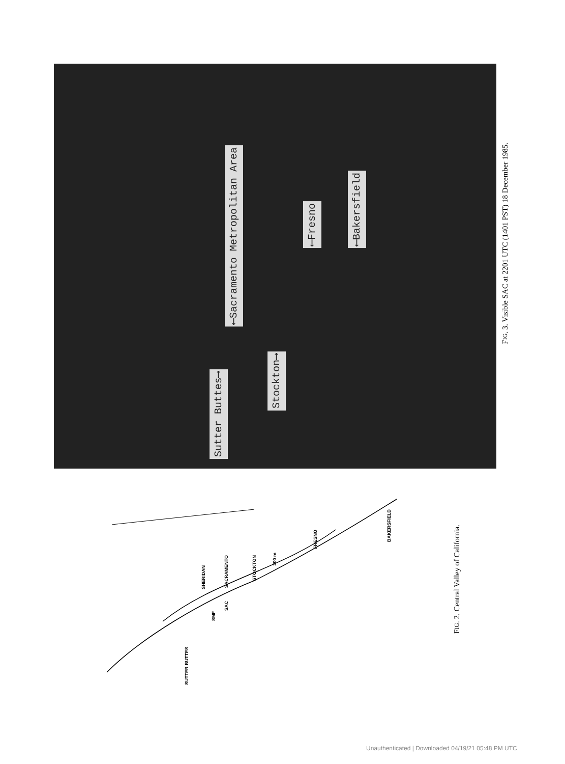Sutter Buttes⟶
⟵Sacramento Metropolitan Area
Stockton⟶
⟵Fresno
⟵Bakersfield
FIG. 3. Visible SAC at 2201 UTC (1401 PST) 18 December 1985.
SUTTER BUTTES
SHERIDAN
SMF
SACRAMENTO
SAC
STOCKTON
200 m
FRESNO
BAKERSFIELD
FIG. 2. Central Valley of California.
Unauthenticated | Downloaded 04/19/21 05:48 PM UTC